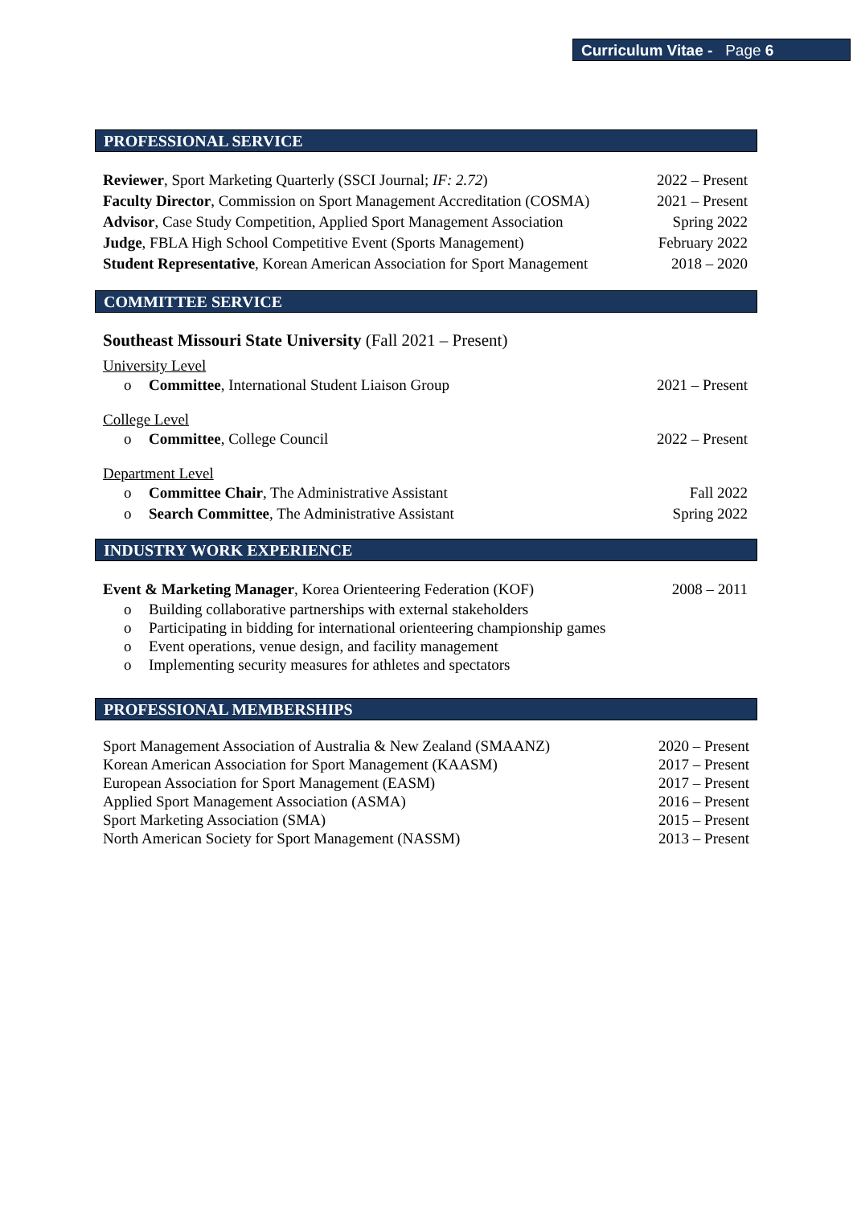Curriculum Vitae - Page 6
PROFESSIONAL SERVICE
Reviewer, Sport Marketing Quarterly (SSCI Journal; IF: 2.72) 2022 – Present
Faculty Director, Commission on Sport Management Accreditation (COSMA) 2021 – Present
Advisor, Case Study Competition, Applied Sport Management Association Spring 2022
Judge, FBLA High School Competitive Event (Sports Management) February 2022
Student Representative, Korean American Association for Sport Management 2018 – 2020
COMMITTEE SERVICE
Southeast Missouri State University (Fall 2021 – Present)
University Level
o Committee, International Student Liaison Group 2021 – Present
College Level
o Committee, College Council 2022 – Present
Department Level
o Committee Chair, The Administrative Assistant Fall 2022
o Search Committee, The Administrative Assistant Spring 2022
INDUSTRY WORK EXPERIENCE
Event & Marketing Manager, Korea Orienteering Federation (KOF) 2008 – 2011
o Building collaborative partnerships with external stakeholders
o Participating in bidding for international orienteering championship games
o Event operations, venue design, and facility management
o Implementing security measures for athletes and spectators
PROFESSIONAL MEMBERSHIPS
Sport Management Association of Australia & New Zealand (SMAANZ) 2020 – Present
Korean American Association for Sport Management (KAASM) 2017 – Present
European Association for Sport Management (EASM) 2017 – Present
Applied Sport Management Association (ASMA) 2016 – Present
Sport Marketing Association (SMA) 2015 – Present
North American Society for Sport Management (NASSM) 2013 – Present